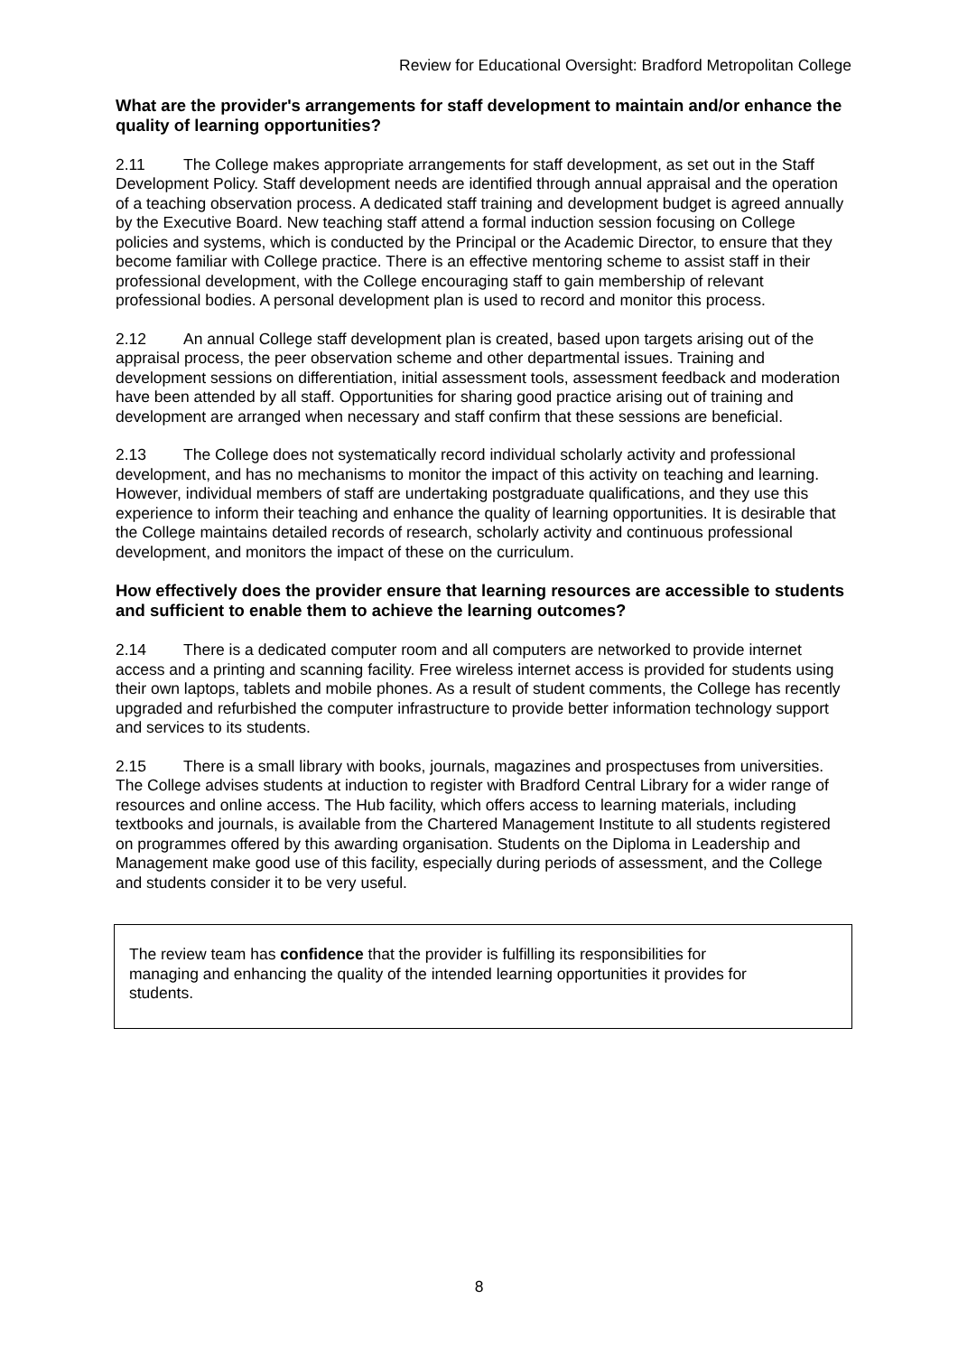Review for Educational Oversight: Bradford Metropolitan College
What are the provider's arrangements for staff development to maintain and/or enhance the quality of learning opportunities?
2.11 The College makes appropriate arrangements for staff development, as set out in the Staff Development Policy. Staff development needs are identified through annual appraisal and the operation of a teaching observation process. A dedicated staff training and development budget is agreed annually by the Executive Board. New teaching staff attend a formal induction session focusing on College policies and systems, which is conducted by the Principal or the Academic Director, to ensure that they become familiar with College practice. There is an effective mentoring scheme to assist staff in their professional development, with the College encouraging staff to gain membership of relevant professional bodies. A personal development plan is used to record and monitor this process.
2.12 An annual College staff development plan is created, based upon targets arising out of the appraisal process, the peer observation scheme and other departmental issues. Training and development sessions on differentiation, initial assessment tools, assessment feedback and moderation have been attended by all staff. Opportunities for sharing good practice arising out of training and development are arranged when necessary and staff confirm that these sessions are beneficial.
2.13 The College does not systematically record individual scholarly activity and professional development, and has no mechanisms to monitor the impact of this activity on teaching and learning. However, individual members of staff are undertaking postgraduate qualifications, and they use this experience to inform their teaching and enhance the quality of learning opportunities. It is desirable that the College maintains detailed records of research, scholarly activity and continuous professional development, and monitors the impact of these on the curriculum.
How effectively does the provider ensure that learning resources are accessible to students and sufficient to enable them to achieve the learning outcomes?
2.14 There is a dedicated computer room and all computers are networked to provide internet access and a printing and scanning facility. Free wireless internet access is provided for students using their own laptops, tablets and mobile phones. As a result of student comments, the College has recently upgraded and refurbished the computer infrastructure to provide better information technology support and services to its students.
2.15 There is a small library with books, journals, magazines and prospectuses from universities. The College advises students at induction to register with Bradford Central Library for a wider range of resources and online access. The Hub facility, which offers access to learning materials, including textbooks and journals, is available from the Chartered Management Institute to all students registered on programmes offered by this awarding organisation. Students on the Diploma in Leadership and Management make good use of this facility, especially during periods of assessment, and the College and students consider it to be very useful.
The review team has confidence that the provider is fulfilling its responsibilities for managing and enhancing the quality of the intended learning opportunities it provides for students.
8